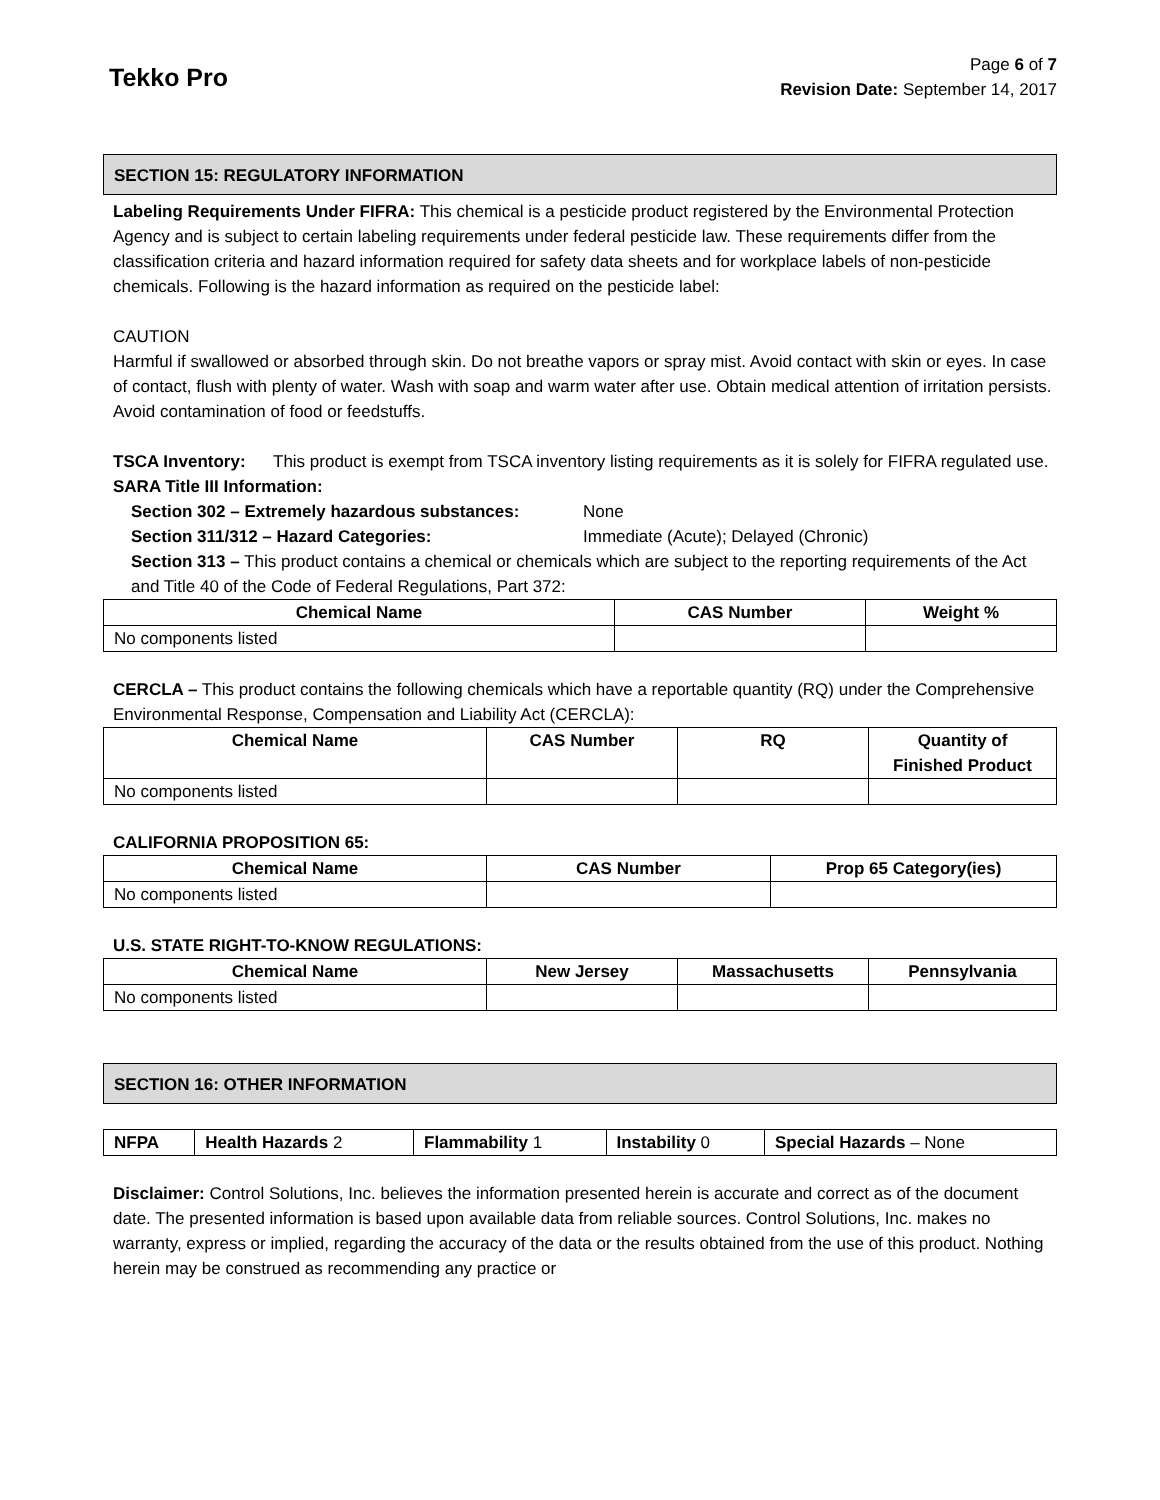Tekko Pro
Page 6 of 7
Revision Date: September 14, 2017
SECTION 15: REGULATORY INFORMATION
Labeling Requirements Under FIFRA: This chemical is a pesticide product registered by the Environmental Protection Agency and is subject to certain labeling requirements under federal pesticide law. These requirements differ from the classification criteria and hazard information required for safety data sheets and for workplace labels of non-pesticide chemicals. Following is the hazard information as required on the pesticide label:
CAUTION
Harmful if swallowed or absorbed through skin. Do not breathe vapors or spray mist. Avoid contact with skin or eyes. In case of contact, flush with plenty of water. Wash with soap and warm water after use. Obtain medical attention of irritation persists. Avoid contamination of food or feedstuffs.
TSCA Inventory: This product is exempt from TSCA inventory listing requirements as it is solely for FIFRA regulated use.
SARA Title III Information:
Section 302 – Extremely hazardous substances: None
Section 311/312 – Hazard Categories: Immediate (Acute); Delayed (Chronic)
Section 313 – This product contains a chemical or chemicals which are subject to the reporting requirements of the Act and Title 40 of the Code of Federal Regulations, Part 372:
| Chemical Name | CAS Number | Weight % |
| --- | --- | --- |
| No components listed | | |
CERCLA – This product contains the following chemicals which have a reportable quantity (RQ) under the Comprehensive Environmental Response, Compensation and Liability Act (CERCLA):
| Chemical Name | CAS Number | RQ | Quantity of Finished Product |
| --- | --- | --- | --- |
| No components listed | | | |
CALIFORNIA PROPOSITION 65:
| Chemical Name | CAS Number | Prop 65 Category(ies) |
| --- | --- | --- |
| No components listed | | |
U.S. STATE RIGHT-TO-KNOW REGULATIONS:
| Chemical Name | New Jersey | Massachusetts | Pennsylvania |
| --- | --- | --- | --- |
| No components listed | | | |
SECTION 16: OTHER INFORMATION
| NFPA | Health Hazards 2 | Flammability 1 | Instability 0 | Special Hazards – None |
Disclaimer: Control Solutions, Inc. believes the information presented herein is accurate and correct as of the document date. The presented information is based upon available data from reliable sources. Control Solutions, Inc. makes no warranty, express or implied, regarding the accuracy of the data or the results obtained from the use of this product. Nothing herein may be construed as recommending any practice or